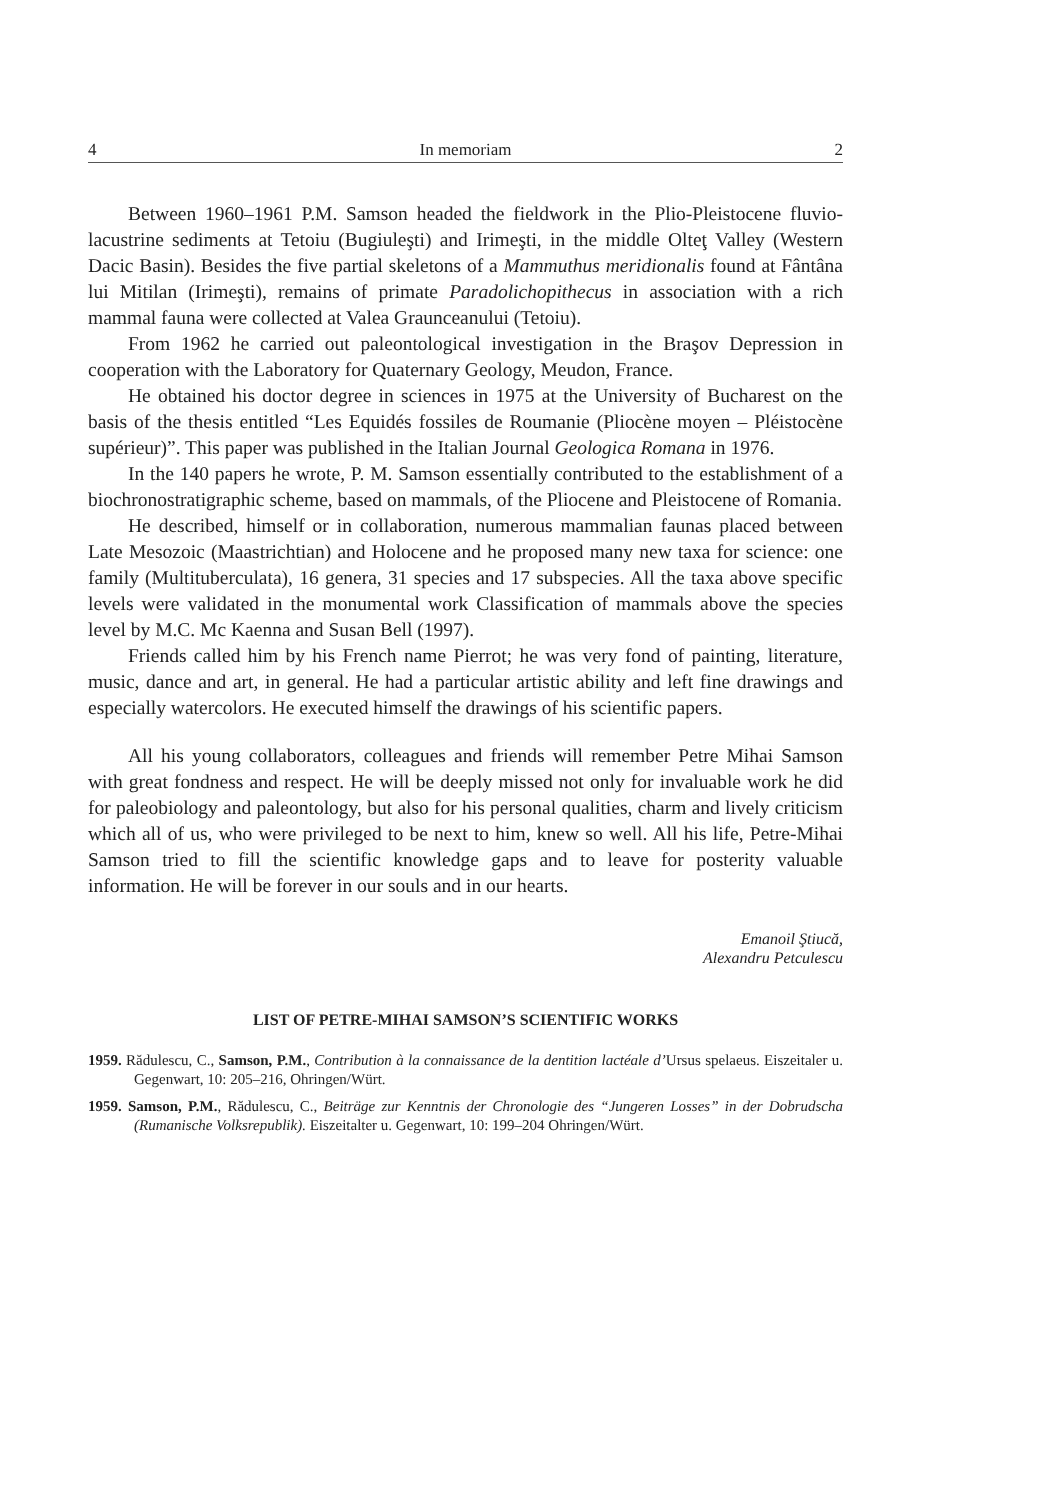4 In memoriam 2
Between 1960–1961 P.M. Samson headed the fieldwork in the Plio-Pleistocene fluvio-lacustrine sediments at Tetoiu (Bugiuleşti) and Irimeşti, in the middle Olteţ Valley (Western Dacic Basin). Besides the five partial skeletons of a Mammuthus meridionalis found at Fântâna lui Mitilan (Irimeşti), remains of primate Paradolichopithecus in association with a rich mammal fauna were collected at Valea Graunceanului (Tetoiu).
From 1962 he carried out paleontological investigation in the Braşov Depression in cooperation with the Laboratory for Quaternary Geology, Meudon, France.
He obtained his doctor degree in sciences in 1975 at the University of Bucharest on the basis of the thesis entitled “Les Equidés fossiles de Roumanie (Pliocène moyen – Pléistocène supérieur)”. This paper was published in the Italian Journal Geologica Romana in 1976.
In the 140 papers he wrote, P. M. Samson essentially contributed to the establishment of a biochronostratigraphic scheme, based on mammals, of the Pliocene and Pleistocene of Romania.
He described, himself or in collaboration, numerous mammalian faunas placed between Late Mesozoic (Maastrichtian) and Holocene and he proposed many new taxa for science: one family (Multituberculata), 16 genera, 31 species and 17 subspecies. All the taxa above specific levels were validated in the monumental work Classification of mammals above the species level by M.C. Mc Kaenna and Susan Bell (1997).
Friends called him by his French name Pierrot; he was very fond of painting, literature, music, dance and art, in general. He had a particular artistic ability and left fine drawings and especially watercolors. He executed himself the drawings of his scientific papers.
All his young collaborators, colleagues and friends will remember Petre Mihai Samson with great fondness and respect. He will be deeply missed not only for invaluable work he did for paleobiology and paleontology, but also for his personal qualities, charm and lively criticism which all of us, who were privileged to be next to him, knew so well. All his life, Petre-Mihai Samson tried to fill the scientific knowledge gaps and to leave for posterity valuable information. He will be forever in our souls and in our hearts.
Emanoil Ştiucă,
Alexandru Petculescu
LIST OF PETRE-MIHAI SAMSON’S SCIENTIFIC WORKS
1959. Rădulescu, C., Samson, P.M., Contribution à la connaissance de la dentition lactéale d’Ursus spelaeus. Eiszeitaler u. Gegenwart, 10: 205–216, Ohringen/Würt.
1959. Samson, P.M., Rădulescu, C., Beiträge zur Kenntnis der Chronologie des “Jungeren Losses” in der Dobrudscha (Rumanische Volksrepublik). Eiszeitalter u. Gegenwart, 10: 199–204 Ohringen/Würt.